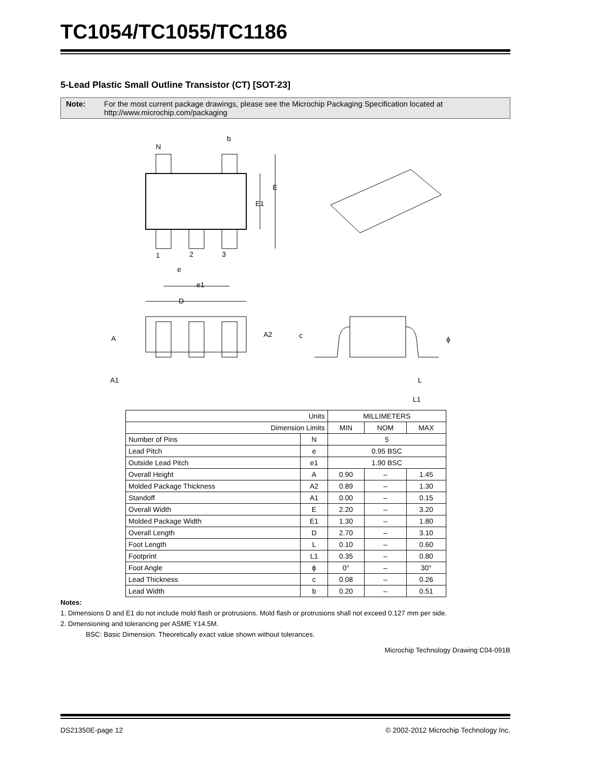TC1054/TC1055/TC1186
5-Lead Plastic Small Outline Transistor (CT) [SOT-23]
Note: For the most current package drawings, please see the Microchip Packaging Specification located at http://www.microchip.com/packaging
N
b
E
E1
1
2
3
e
e1
D
A
A2
A1
c
ϕ
L
L1
| Units | | MILLIMETERS | | |
| --- | --- | --- | --- | --- |
| Dimension Limits | | MIN | NOM | MAX |
| Number of Pins | N | 5 | | |
| Lead Pitch | e | 0.95 BSC | | |
| Outside Lead Pitch | e1 | 1.90 BSC | | |
| Overall Height | A | 0.90 | – | 1.45 |
| Molded Package Thickness | A2 | 0.89 | – | 1.30 |
| Standoff | A1 | 0.00 | – | 0.15 |
| Overall Width | E | 2.20 | – | 3.20 |
| Molded Package Width | E1 | 1.30 | – | 1.80 |
| Overall Length | D | 2.70 | – | 3.10 |
| Foot Length | L | 0.10 | – | 0.60 |
| Footprint | L1 | 0.35 | – | 0.80 |
| Foot Angle | ϕ | 0° | – | 30° |
| Lead Thickness | c | 0.08 | – | 0.26 |
| Lead Width | b | 0.20 | – | 0.51 |
Notes:
1. Dimensions D and E1 do not include mold flash or protrusions. Mold flash or protrusions shall not exceed 0.127 mm per side.
2. Dimensioning and tolerancing per ASME Y14.5M.
BSC: Basic Dimension. Theoretically exact value shown without tolerances.
Microchip Technology Drawing C04-091B
DS21350E-page 12 © 2002-2012 Microchip Technology Inc.